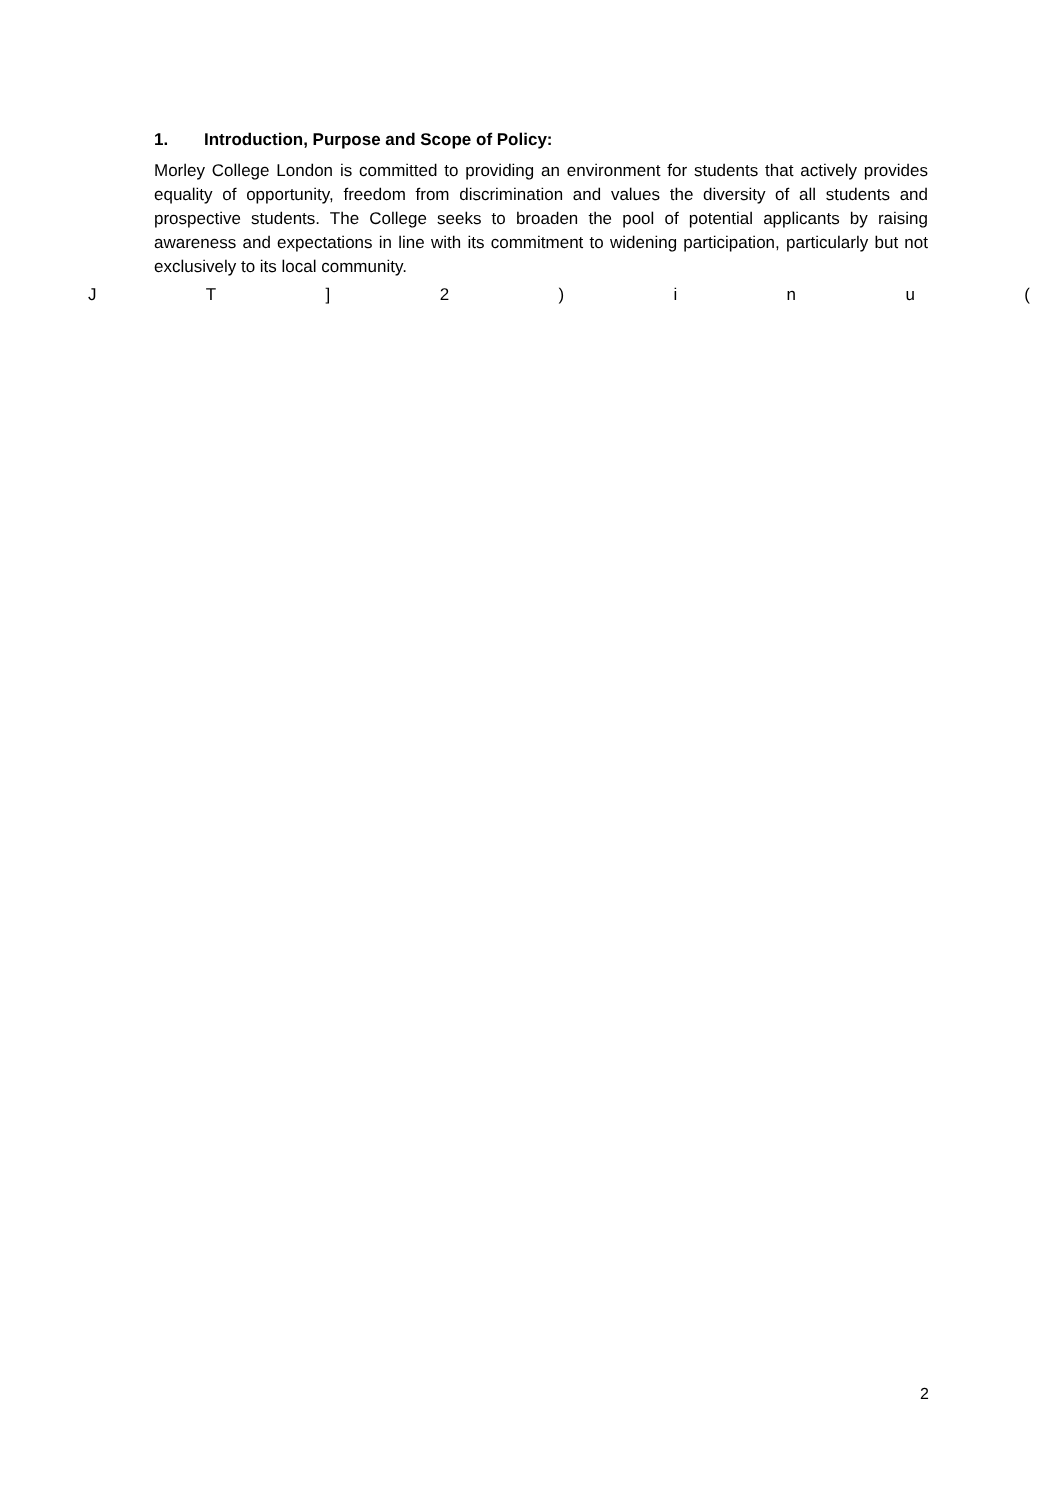1. Introduction, Purpose and Scope of Policy:
Morley College London is committed to providing an environment for students that actively provides equality of opportunity, freedom from discrimination and values the diversity of all students and prospective students. The College seeks to broaden the pool of potential applicants by raising awareness and expectations in line with its commitment to widening participation, particularly but not exclusively to its local community.
J T ] 2 ) i n u (
2